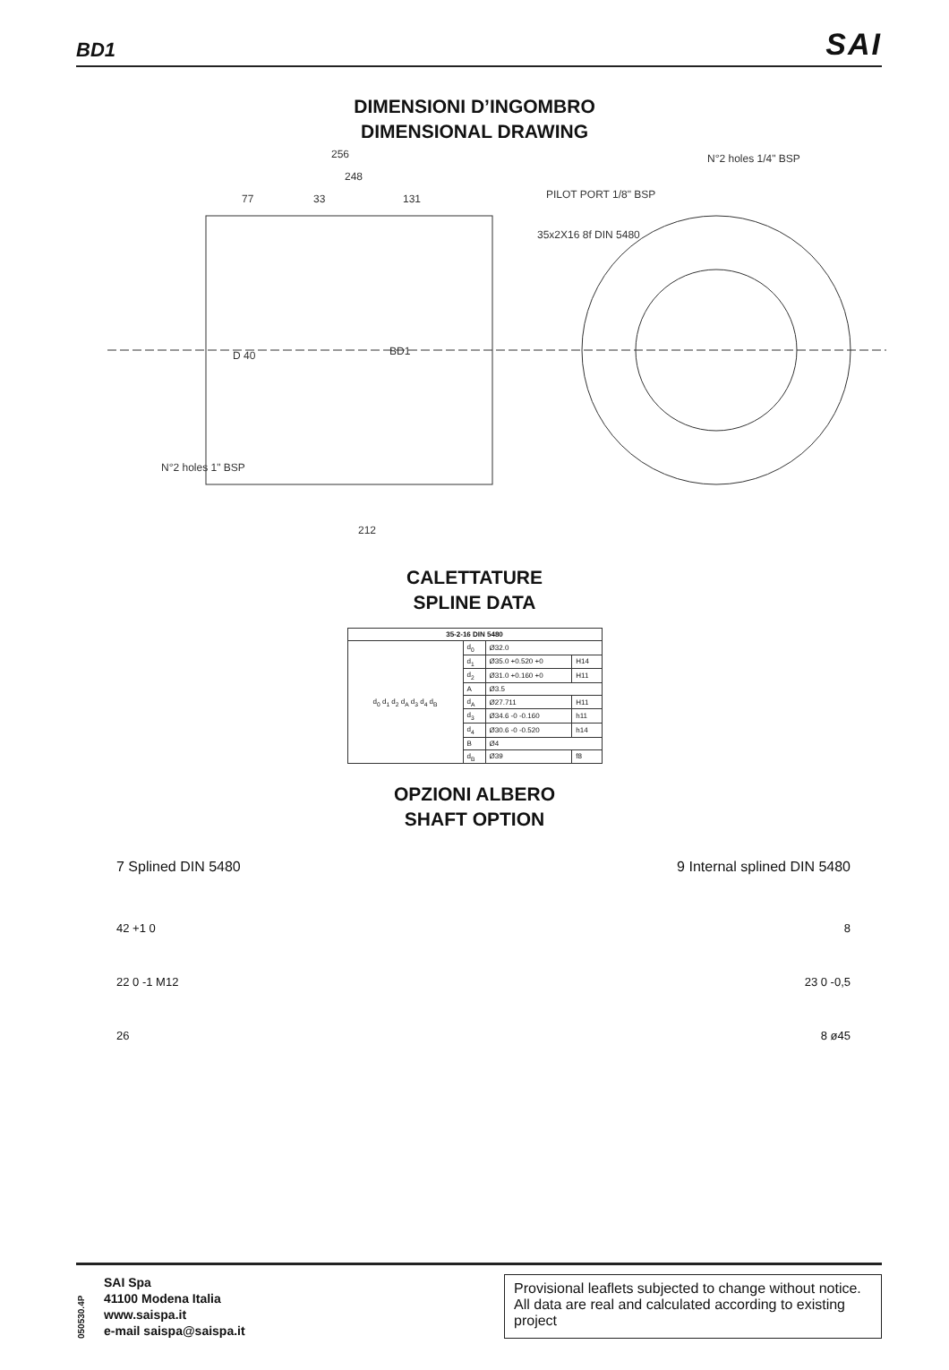BD1 SAI
DIMENSIONI D’INGOMBRO
DIMENSIONAL DRAWING
256
248
77
33
131
BD1
D 40
212
N°2 holes 1/4" BSP
PILOT PORT 1/8" BSP
35x2X16 8f DIN 5480
N°2 holes 1" BSP
CALETTATURE
SPLINE DATA
| 35-2-16 DIN 5480 | | | |
| --- | --- | --- | --- |
| d<sub>0</sub> d<sub>1</sub> d<sub>2</sub> d<sub>A</sub> d<sub>3</sub> d<sub>4</sub> d<sub>B</sub> | d<sub>0</sub> | Ø32.0 | |
| | d<sub>1</sub> | Ø35.0 +0.520 +0 | H14 |
| | d<sub>2</sub> | Ø31.0 +0.160 +0 | H11 |
| | A | Ø3.5 | |
| | d<sub>A</sub> | Ø27.711 | H11 |
| | d<sub>3</sub> | Ø34.6 -0 -0.160 | h11 |
| | d<sub>4</sub> | Ø30.6 -0 -0.520 | h14 |
| | B | Ø4 | |
| | d<sub>B</sub> | Ø39 | f8 |
OPZIONI ALBERO
SHAFT OPTION
7 Splined DIN 5480
42 +1 0
22 0 -1 M12
26
9 Internal splined DIN 5480
8
23 0 -0,5
8 ø45
050530.4P
SAI Spa
41100 Modena Italia
www.saispa.it
e-mail saispa@saispa.it
Provisional leaflets subjected to change without notice. All data are real and calculated according to existing project